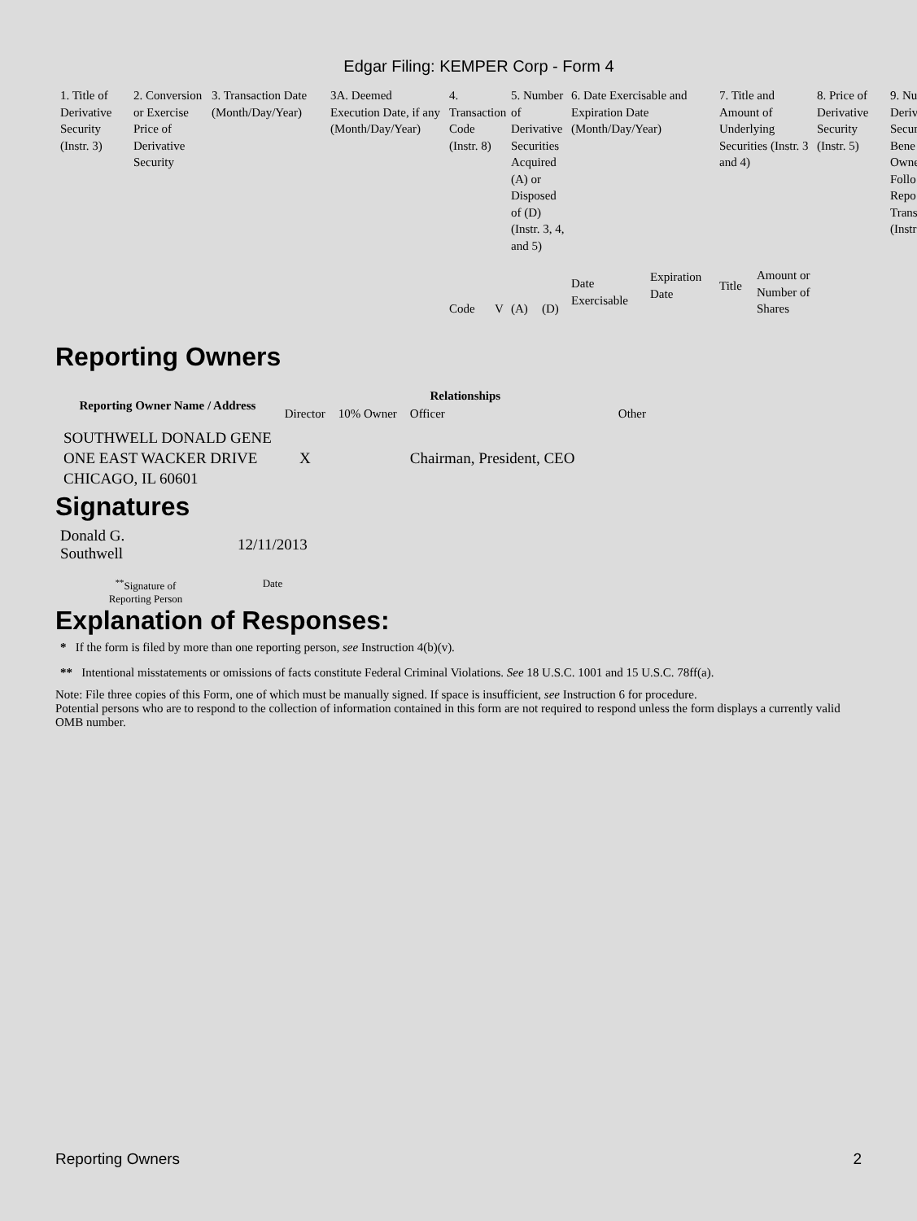Edgar Filing: KEMPER Corp - Form 4
| 1. Title of Derivative Security (Instr. 3) | 2. Conversion or Exercise Price of Derivative Security | 3. Transaction Date (Month/Day/Year) | 3A. Deemed Execution Date, if any (Month/Day/Year) | 4. Transaction Code (Instr. 8) | | 5. Number of Derivative Securities Acquired (A) or Disposed of (D) (Instr. 3, 4, and 5) | | 6. Date Exercisable and Expiration Date (Month/Day/Year) | | 7. Title and Amount of Underlying Securities (Instr. 3 and 4) | | 8. Price of Derivative Security (Instr. 5) | 9. Nu Deriv Secur Bene Owne Follo Repo Trans (Instr |
| | | | | Code | V | (A) | (D) | Date Exercisable | Expiration Date | Title | Amount or Number of Shares | | |
Reporting Owners
| Reporting Owner Name / Address | Relationships | | | |
| --- | --- | --- | --- | --- |
| | Director | 10% Owner | Officer | Other |
| SOUTHWELL DONALD GENE ONE EAST WACKER DRIVE CHICAGO, IL 60601 | X | | Chairman, President, CEO | |
Signatures
| Donald G. Southwell | 12/11/2013 |
| <sup>**</sup> Signature of Reporting Person | Date |
Explanation of Responses:
* If the form is filed by more than one reporting person, see Instruction 4(b)(v).
** Intentional misstatements or omissions of facts constitute Federal Criminal Violations. See 18 U.S.C. 1001 and 15 U.S.C. 78ff(a).
Note: File three copies of this Form, one of which must be manually signed. If space is insufficient, see Instruction 6 for procedure.
Potential persons who are to respond to the collection of information contained in this form are not required to respond unless the form displays a currently valid OMB number.
Reporting Owners 2